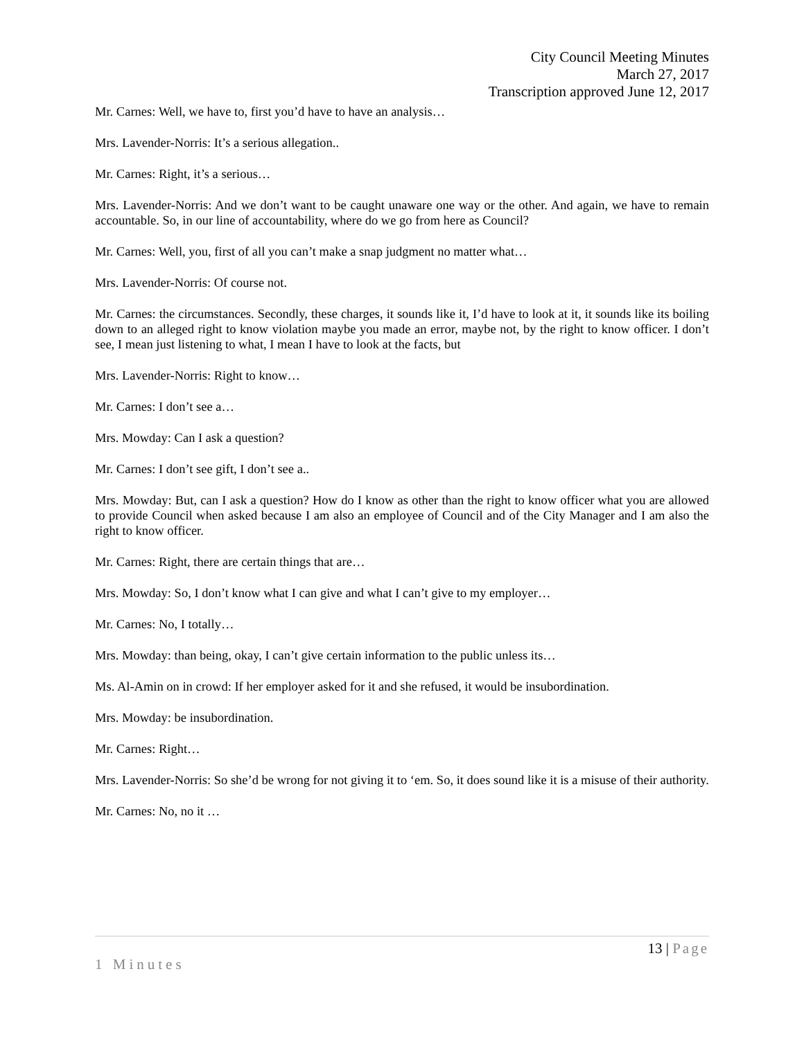City Council Meeting Minutes
March 27, 2017
Transcription approved June 12, 2017
Mr. Carnes: Well, we have to, first you’d have to have an analysis…
Mrs. Lavender-Norris: It’s a serious allegation..
Mr. Carnes: Right, it’s a serious…
Mrs. Lavender-Norris: And we don’t want to be caught unaware one way or the other. And again, we have to remain accountable. So, in our line of accountability, where do we go from here as Council?
Mr. Carnes: Well, you, first of all you can’t make a snap judgment no matter what…
Mrs. Lavender-Norris: Of course not.
Mr. Carnes: the circumstances. Secondly, these charges, it sounds like it, I’d have to look at it, it sounds like its boiling down to an alleged right to know violation maybe you made an error, maybe not, by the right to know officer. I don’t see, I mean just listening to what, I mean I have to look at the facts, but
Mrs. Lavender-Norris: Right to know…
Mr. Carnes: I don’t see a…
Mrs. Mowday: Can I ask a question?
Mr. Carnes: I don’t see gift, I don’t see a..
Mrs. Mowday: But, can I ask a question? How do I know as other than the right to know officer what you are allowed to provide Council when asked because I am also an employee of Council and of the City Manager and I am also the right to know officer.
Mr. Carnes: Right, there are certain things that are…
Mrs. Mowday: So, I don’t know what I can give and what I can’t give to my employer…
Mr. Carnes: No, I totally…
Mrs. Mowday: than being, okay, I can’t give certain information to the public unless its…
Ms. Al-Amin on in crowd: If her employer asked for it and she refused, it would be insubordination.
Mrs. Mowday: be insubordination.
Mr. Carnes: Right…
Mrs. Lavender-Norris: So she’d be wrong for not giving it to ‘em. So, it does sound like it is a misuse of their authority.
Mr. Carnes: No, no it …
13 | Page
1 Minutes